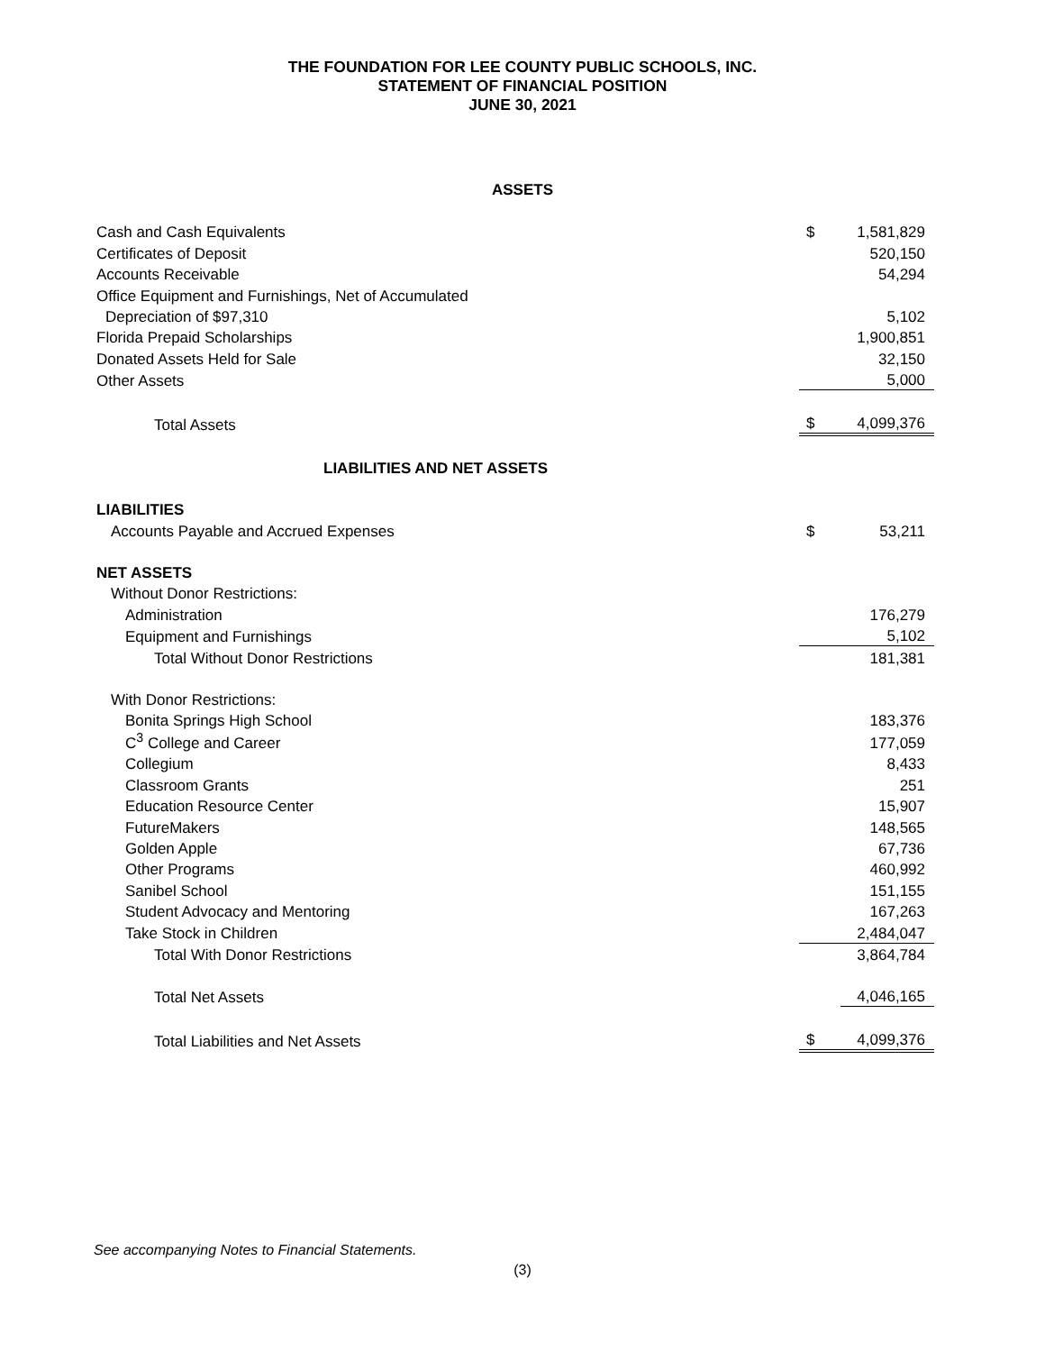THE FOUNDATION FOR LEE COUNTY PUBLIC SCHOOLS, INC.
STATEMENT OF FINANCIAL POSITION
JUNE 30, 2021
ASSETS
| Cash and Cash Equivalents | $ | 1,581,829 |
| Certificates of Deposit | | 520,150 |
| Accounts Receivable | | 54,294 |
| Office Equipment and Furnishings, Net of Accumulated | | |
| Depreciation of $97,310 | | 5,102 |
| Florida Prepaid Scholarships | | 1,900,851 |
| Donated Assets Held for Sale | | 32,150 |
| Other Assets | | 5,000 |
| Total Assets | $ | 4,099,376 |
| LIABILITIES AND NET ASSETS | | |
| LIABILITIES | | |
| Accounts Payable and Accrued Expenses | $ | 53,211 |
| NET ASSETS | | |
| Without Donor Restrictions: | | |
| Administration | | 176,279 |
| Equipment and Furnishings | | 5,102 |
| Total Without Donor Restrictions | | 181,381 |
| With Donor Restrictions: | | |
| Bonita Springs High School | | 183,376 |
| C<sup>3</sup> College and Career | | 177,059 |
| Collegium | | 8,433 |
| Classroom Grants | | 251 |
| Education Resource Center | | 15,907 |
| FutureMakers | | 148,565 |
| Golden Apple | | 67,736 |
| Other Programs | | 460,992 |
| Sanibel School | | 151,155 |
| Student Advocacy and Mentoring | | 167,263 |
| Take Stock in Children | | 2,484,047 |
| Total With Donor Restrictions | | 3,864,784 |
| Total Net Assets | | 4,046,165 |
| Total Liabilities and Net Assets | $ | 4,099,376 |
See accompanying Notes to Financial Statements.
(3)